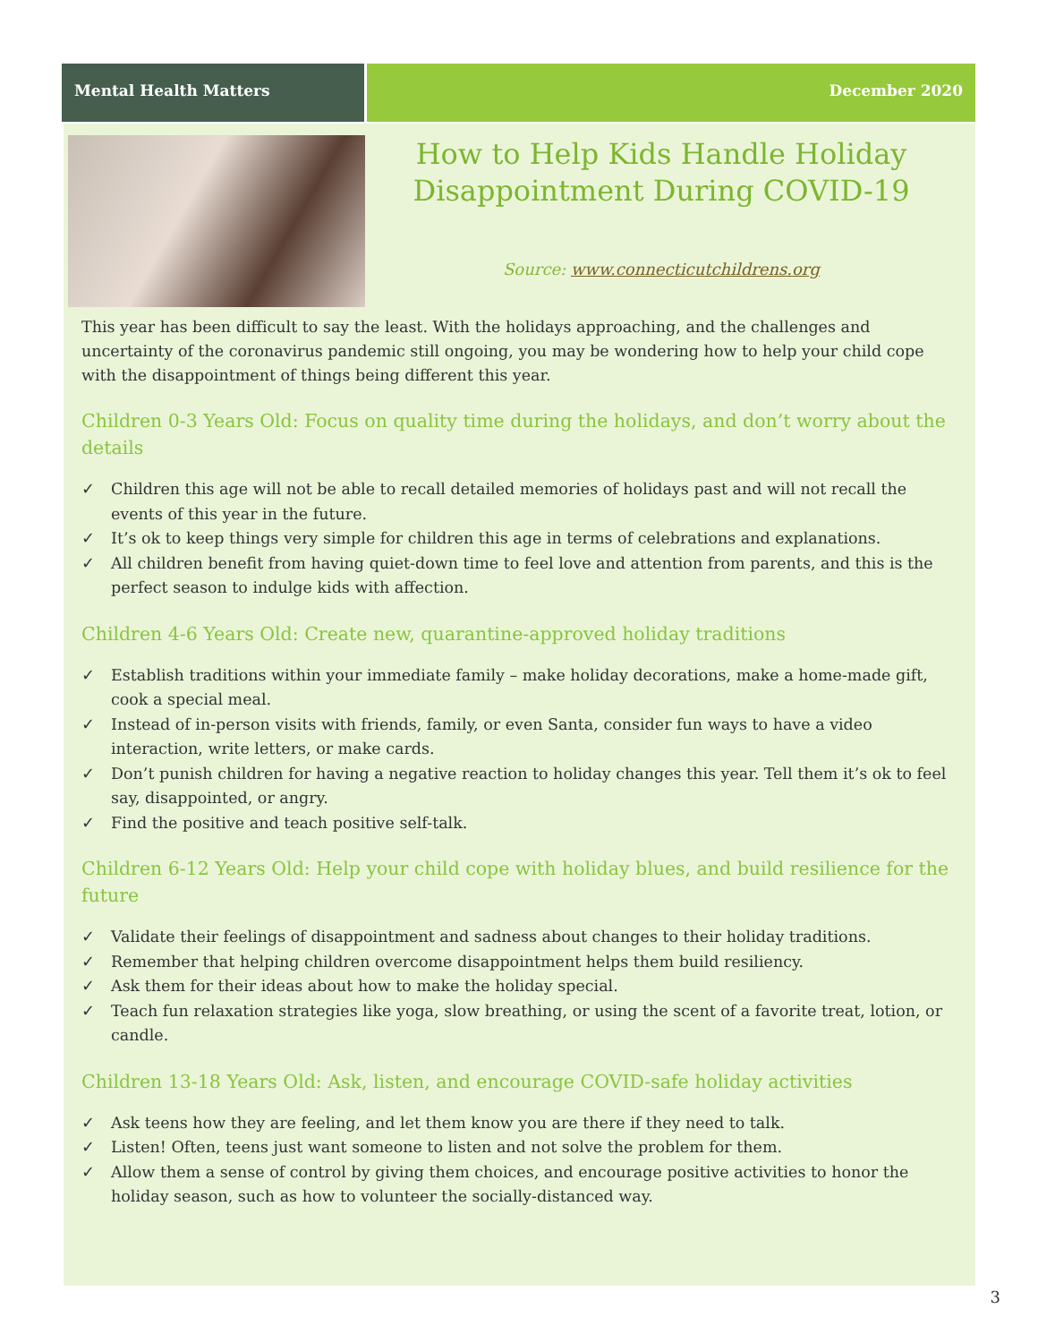Mental Health Matters December 2020
How to Help Kids Handle Holiday
Disappointment During COVID-19
Source: www.connecticutchildrens.org
This year has been difficult to say the least. With the holidays approaching, and the challenges and uncertainty of the coronavirus pandemic still ongoing, you may be wondering how to help your child cope with the disappointment of things being different this year.
Children 0-3 Years Old: Focus on quality time during the holidays, and don’t worry about the details
✓ Children this age will not be able to recall detailed memories of holidays past and will not recall the events of this year in the future.
✓ It’s ok to keep things very simple for children this age in terms of celebrations and explanations.
✓ All children benefit from having quiet-down time to feel love and attention from parents, and this is the perfect season to indulge kids with affection.
Children 4-6 Years Old: Create new, quarantine-approved holiday traditions
✓ Establish traditions within your immediate family – make holiday decorations, make a home-made gift, cook a special meal.
✓ Instead of in-person visits with friends, family, or even Santa, consider fun ways to have a video interaction, write letters, or make cards.
✓ Don’t punish children for having a negative reaction to holiday changes this year. Tell them it’s ok to feel say, disappointed, or angry.
✓ Find the positive and teach positive self-talk.
Children 6-12 Years Old: Help your child cope with holiday blues, and build resilience for the future
✓ Validate their feelings of disappointment and sadness about changes to their holiday traditions.
✓ Remember that helping children overcome disappointment helps them build resiliency.
✓ Ask them for their ideas about how to make the holiday special.
✓ Teach fun relaxation strategies like yoga, slow breathing, or using the scent of a favorite treat, lotion, or candle.
Children 13-18 Years Old: Ask, listen, and encourage COVID-safe holiday activities
✓ Ask teens how they are feeling, and let them know you are there if they need to talk.
✓ Listen! Often, teens just want someone to listen and not solve the problem for them.
✓ Allow them a sense of control by giving them choices, and encourage positive activities to honor the holiday season, such as how to volunteer the socially-distanced way.
3